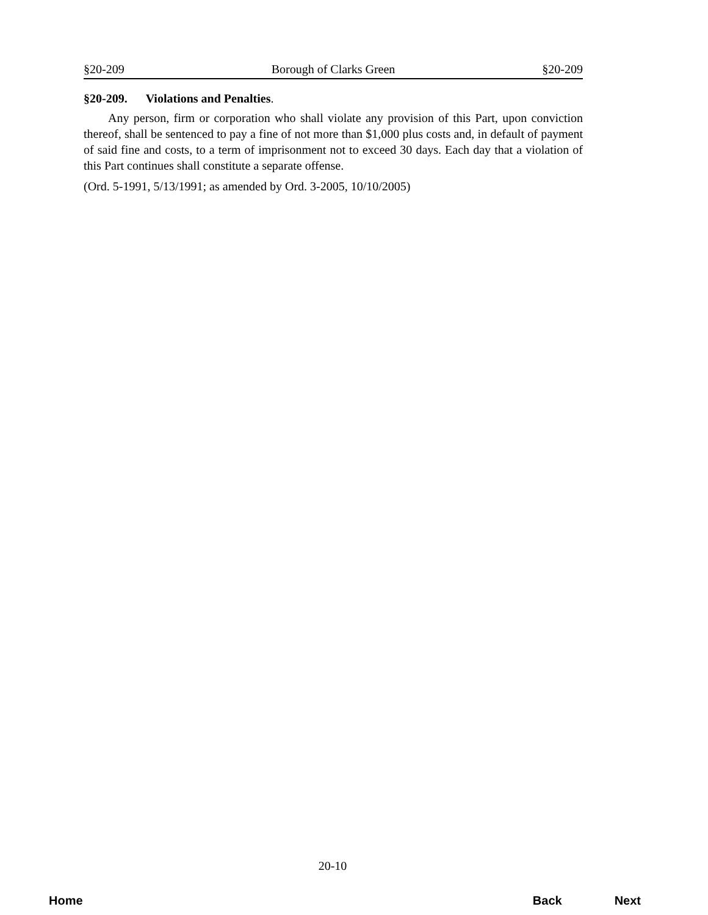§20-209 Borough of Clarks Green §20-209
§20-209. Violations and Penalties.
Any person, firm or corporation who shall violate any provision of this Part, upon conviction thereof, shall be sentenced to pay a fine of not more than $1,000 plus costs and, in default of payment of said fine and costs, to a term of imprisonment not to exceed 30 days. Each day that a violation of this Part continues shall constitute a separate offense.
(Ord. 5-1991, 5/13/1991; as amended by Ord. 3-2005, 10/10/2005)
20-10
Home Back Next